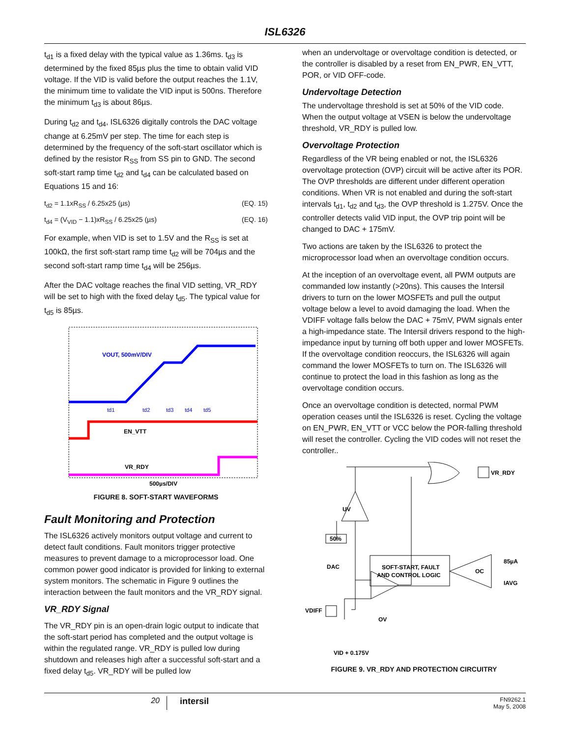ISL6326
t<sub>d1</sub> is a fixed delay with the typical value as 1.36ms. t<sub>d3</sub> is determined by the fixed 85µs plus the time to obtain valid VID voltage. If the VID is valid before the output reaches the 1.1V, the minimum time to validate the VID input is 500ns. Therefore the minimum t<sub>d3</sub> is about 86µs.
During t<sub>d2</sub> and t<sub>d4</sub>, ISL6326 digitally controls the DAC voltage change at 6.25mV per step. The time for each step is determined by the frequency of the soft-start oscillator which is defined by the resistor R<sub>SS</sub> from SS pin to GND. The second soft-start ramp time t<sub>d2</sub> and t<sub>d4</sub> can be calculated based on Equations 15 and 16:
t<sub>d2</sub> = 1.1xR<sub>SS</sub> / 6.25x25 (µs) (EQ. 15)
t<sub>d4</sub> = (V<sub>VID</sub> − 1.1)xR<sub>SS</sub> / 6.25x25 (µs) (EQ. 16)
For example, when VID is set to 1.5V and the R<sub>SS</sub> is set at 100kΩ, the first soft-start ramp time t<sub>d2</sub> will be 704µs and the second soft-start ramp time t<sub>d4</sub> will be 256µs.
After the DAC voltage reaches the final VID setting, VR_RDY will be set to high with the fixed delay t<sub>d5</sub>. The typical value for t<sub>d5</sub> is 85µs.
VOUT, 500mV/DIV
td1
td2
td3
td4
td5
EN_VTT
VR_RDY
500µs/DIV
FIGURE 8. SOFT-START WAVEFORMS
Fault Monitoring and Protection
The ISL6326 actively monitors output voltage and current to detect fault conditions. Fault monitors trigger protective measures to prevent damage to a microprocessor load. One common power good indicator is provided for linking to external system monitors. The schematic in Figure 9 outlines the interaction between the fault monitors and the VR_RDY signal.
VR_RDY Signal
The VR_RDY pin is an open-drain logic output to indicate that the soft-start period has completed and the output voltage is within the regulated range. VR_RDY is pulled low during shutdown and releases high after a successful soft-start and a fixed delay t<sub>d5</sub>. VR_RDY will be pulled low
when an undervoltage or overvoltage condition is detected, or the controller is disabled by a reset from EN_PWR, EN_VTT, POR, or VID OFF-code.
Undervoltage Detection
The undervoltage threshold is set at 50% of the VID code. When the output voltage at VSEN is below the undervoltage threshold, VR_RDY is pulled low.
Overvoltage Protection
Regardless of the VR being enabled or not, the ISL6326 overvoltage protection (OVP) circuit will be active after its POR. The OVP thresholds are different under different operation conditions. When VR is not enabled and during the soft-start intervals t<sub>d1</sub>, t<sub>d2</sub> and t<sub>d3</sub>, the OVP threshold is 1.275V. Once the controller detects valid VID input, the OVP trip point will be changed to DAC + 175mV.
Two actions are taken by the ISL6326 to protect the microprocessor load when an overvoltage condition occurs.
At the inception of an overvoltage event, all PWM outputs are commanded low instantly (>20ns). This causes the Intersil drivers to turn on the lower MOSFETs and pull the output voltage below a level to avoid damaging the load. When the VDIFF voltage falls below the DAC + 75mV, PWM signals enter a high-impedance state. The Intersil drivers respond to the high-impedance input by turning off both upper and lower MOSFETs. If the overvoltage condition reoccurs, the ISL6326 will again command the lower MOSFETs to turn on. The ISL6326 will continue to protect the load in this fashion as long as the overvoltage condition occurs.
Once an overvoltage condition is detected, normal PWM operation ceases until the ISL6326 is reset. Cycling the voltage on EN_PWR, EN_VTT or VCC below the POR-falling threshold will reset the controller. Cycling the VID codes will not reset the controller..
VR_RDY
UV
50%
DAC
SOFT-START, FAULT
AND CONTROL LOGIC
OC
85µA
IAVG
VDIFF
OV
VID + 0.175V
FIGURE 9. VR_RDY AND PROTECTION CIRCUITRY
20 intersil FN9262.1
May 5, 2008